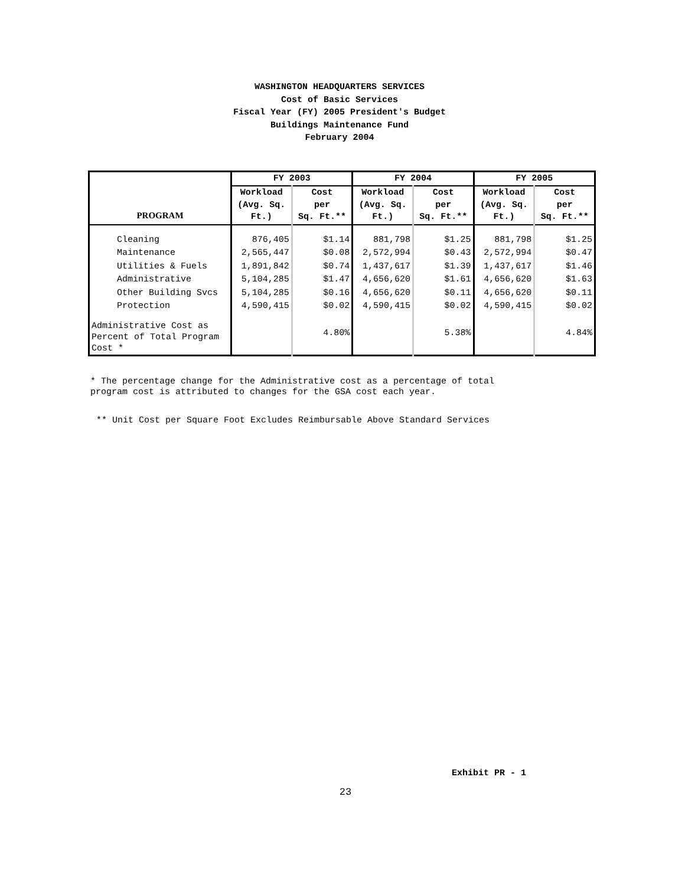WASHINGTON HEADQUARTERS SERVICES
Cost of Basic Services
Fiscal Year (FY) 2005 President's Budget
Buildings Maintenance Fund
February 2004
| | FY 2003 | | FY 2004 | | FY 2005 | |
| --- | --- | --- | --- | --- | --- | --- |
| PROGRAM | Workload (Avg. Sq. Ft.) | Cost per Sq. Ft.** | Workload (Avg. Sq. Ft.) | Cost per Sq. Ft.** | Workload (Avg. Sq. Ft.) | Cost per Sq. Ft.** |
| Cleaning | 876,405 | $1.14 | 881,798 | $1.25 | 881,798 | $1.25 |
| Maintenance | 2,565,447 | $0.08 | 2,572,994 | $0.43 | 2,572,994 | $0.47 |
| Utilities & Fuels | 1,891,842 | $0.74 | 1,437,617 | $1.39 | 1,437,617 | $1.46 |
| Administrative | 5,104,285 | $1.47 | 4,656,620 | $1.61 | 4,656,620 | $1.63 |
| Other Building Svcs | 5,104,285 | $0.16 | 4,656,620 | $0.11 | 4,656,620 | $0.11 |
| Protection | 4,590,415 | $0.02 | 4,590,415 | $0.02 | 4,590,415 | $0.02 |
| Administrative Cost as Percent of Total Program Cost * | | 4.80% | | 5.38% | | 4.84% |
* The percentage change for the Administrative cost as a percentage of total
program cost is attributed to changes for the GSA cost each year.
** Unit Cost per Square Foot Excludes Reimbursable Above Standard Services
Exhibit PR - 1
23